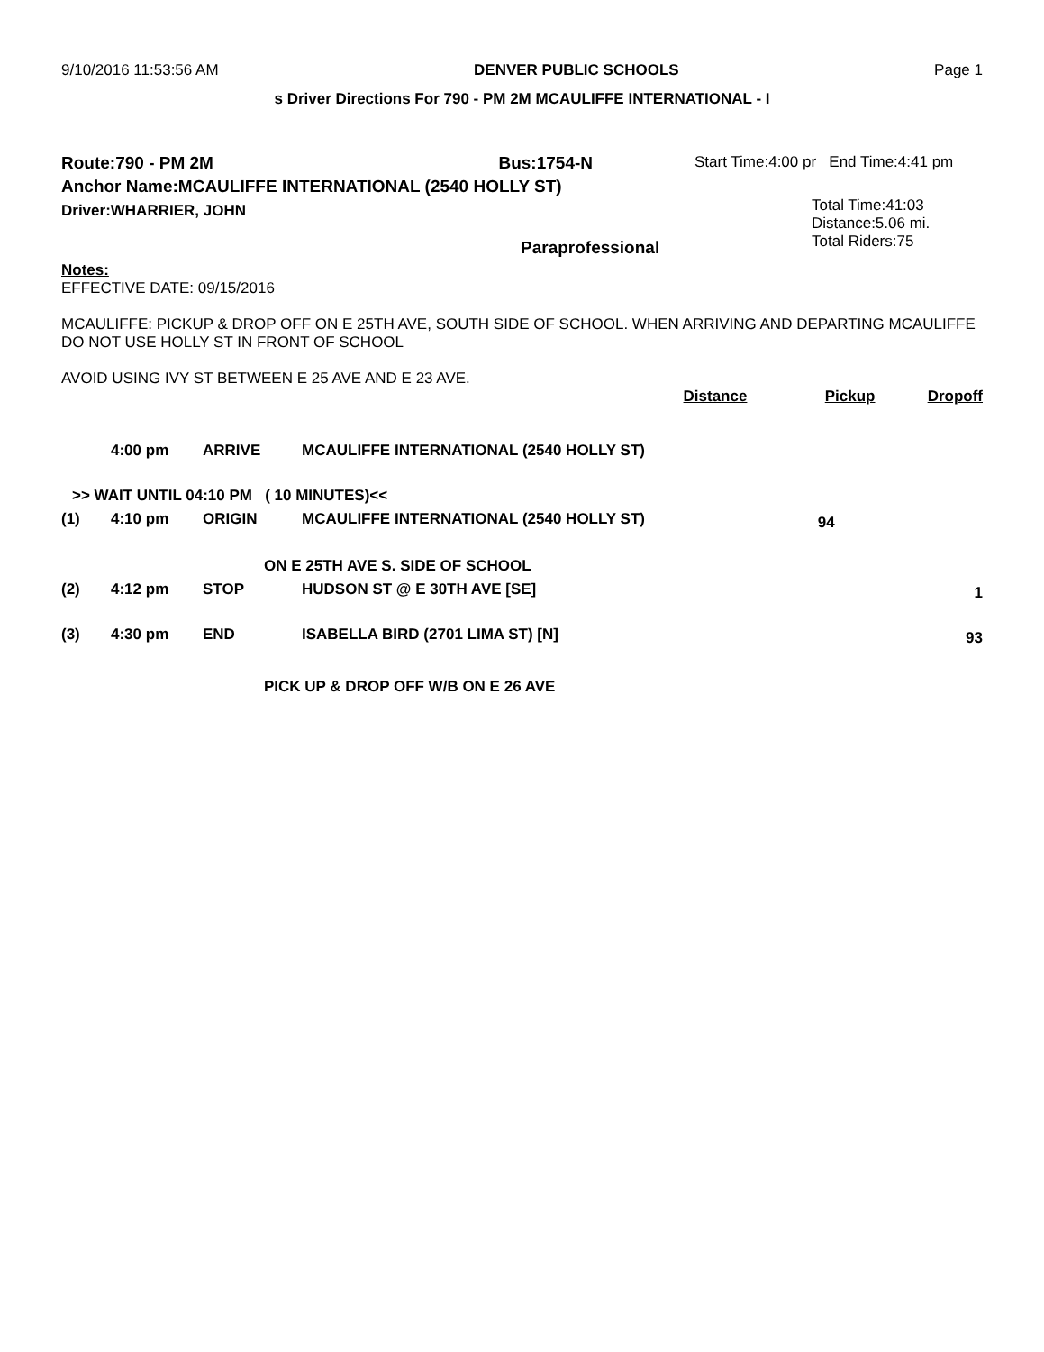9/10/2016 11:53:56 AM DENVER PUBLIC SCHOOLS Page 1
s Driver Directions For 790 - PM 2M MCAULIFFE INTERNATIONAL - I
Route:790 - PM 2M Bus:1754-N
Anchor Name:MCAULIFFE INTERNATIONAL (2540 HOLLY ST)
Driver:WHARRIER, JOHN
Paraprofessional
Start Time:4:00 pr End Time:4:41 pm
Total Time:41:03
Distance:5.06 mi.
Total Riders:75
Notes:
EFFECTIVE DATE: 09/15/2016
MCAULIFFE: PICKUP & DROP OFF ON E 25TH AVE, SOUTH SIDE OF SCHOOL. WHEN ARRIVING AND DEPARTING MCAULIFFE DO NOT USE HOLLY ST IN FRONT OF SCHOOL
AVOID USING IVY ST BETWEEN E 25 AVE AND E 23 AVE.
| | | | | Distance | Pickup | Dropoff |
| | 4:00 pm | ARRIVE | MCAULIFFE INTERNATIONAL (2540 HOLLY ST) | | | |
| >> WAIT UNTIL 04:10 PM ( 10 MINUTES)<< | | | | | | |
| (1) | 4:10 pm | ORIGIN | MCAULIFFE INTERNATIONAL (2540 HOLLY ST) | | 94 | |
| ON E 25TH AVE S. SIDE OF SCHOOL | | | | | | |
| (2) | 4:12 pm | STOP | HUDSON ST @ E 30TH AVE [SE] | | | 1 |
| (3) | 4:30 pm | END | ISABELLA BIRD (2701 LIMA ST) [N] | | | 93 |
| PICK UP & DROP OFF W/B ON E 26 AVE | | | | | | |